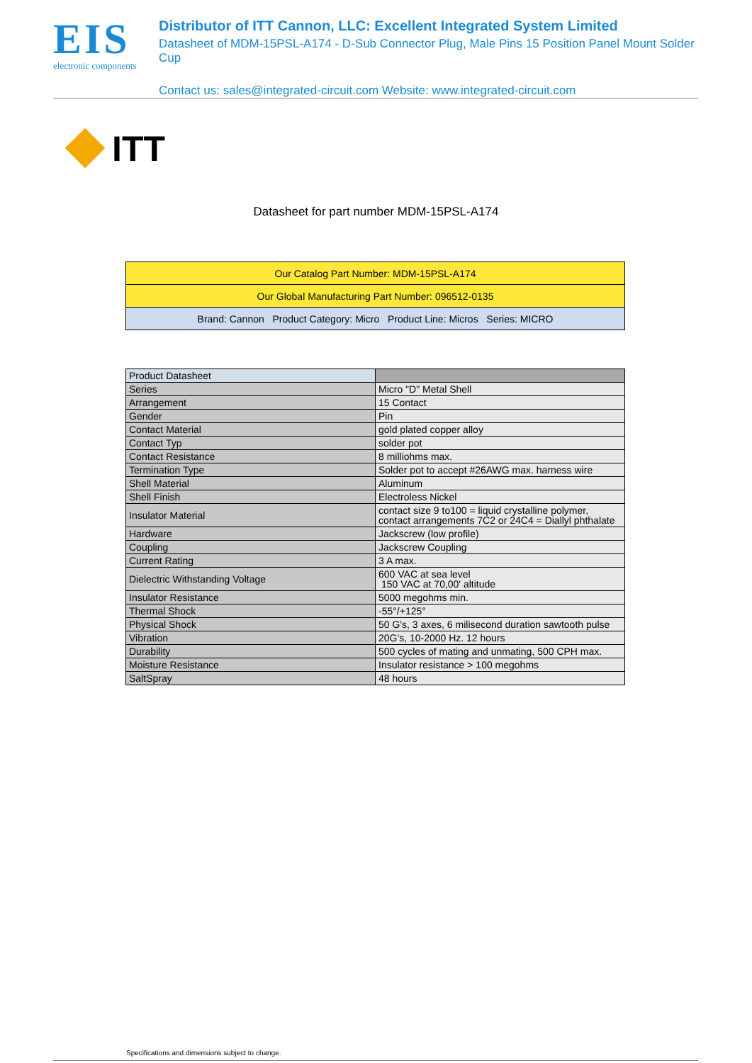EIS
electronic components
Distributor of ITT Cannon, LLC: Excellent Integrated System Limited
Datasheet of MDM-15PSL-A174 - D-Sub Connector Plug, Male Pins 15 Position Panel Mount Solder Cup
Contact us: sales@integrated-circuit.com Website: www.integrated-circuit.com
ITT
Datasheet for part number MDM-15PSL-A174
| Our Catalog Part Number: MDM-15PSL-A174 |
| Our Global Manufacturing Part Number: 096512-0135 |
| Brand: Cannon Product Category: Micro Product Line: Micros Series: MICRO |
| Product Datasheet | |
| Series | Micro "D" Metal Shell |
| Arrangement | 15 Contact |
| Gender | Pin |
| Contact Material | gold plated copper alloy |
| Contact Typ | solder pot |
| Contact Resistance | 8 milliohms max. |
| Termination Type | Solder pot to accept #26AWG max. harness wire |
| Shell Material | Aluminum |
| Shell Finish | Electroless Nickel |
| Insulator Material | contact size 9 to100 = liquid crystalline polymer, contact arrangements 7C2 or 24C4 = Diallyl phthalate |
| Hardware | Jackscrew (low profile) |
| Coupling | Jackscrew Coupling |
| Current Rating | 3 A max. |
| Dielectric Withstanding Voltage | 600 VAC at sea level 150 VAC at 70,00' altitude |
| Insulator Resistance | 5000 megohms min. |
| Thermal Shock | -55°/+125° |
| Physical Shock | 50 G's, 3 axes, 6 milisecond duration sawtooth pulse |
| Vibration | 20G's, 10-2000 Hz. 12 hours |
| Durability | 500 cycles of mating and unmating, 500 CPH max. |
| Moisture Resistance | Insulator resistance > 100 megohms |
| SaltSpray | 48 hours |
Specifications and dimensions subject to change.